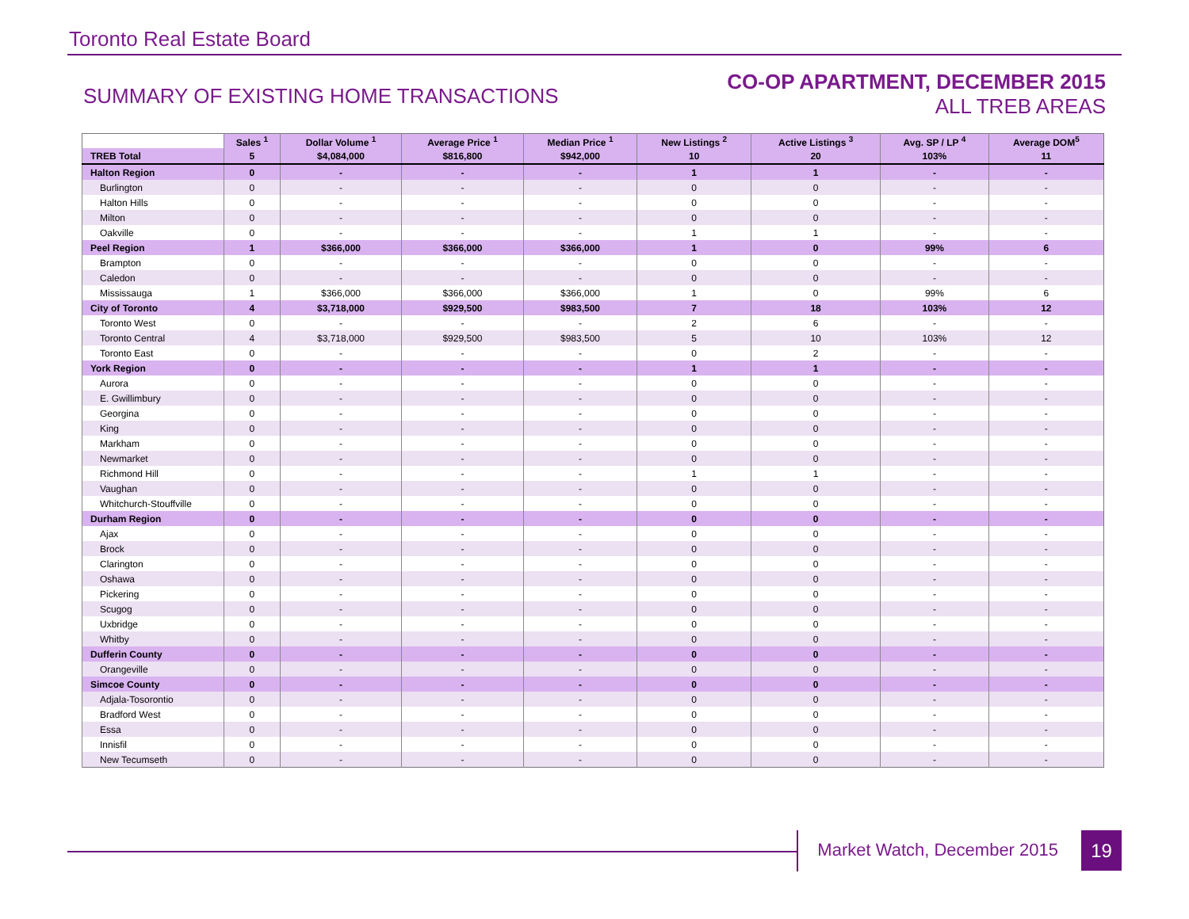Toronto Real Estate Board
SUMMARY OF EXISTING HOME TRANSACTIONS
CO-OP APARTMENT, DECEMBER 2015
ALL TREB AREAS
| | Sales <sup>1</sup> | Dollar Volume <sup>1</sup> | Average Price <sup>1</sup> | Median Price <sup>1</sup> | New Listings <sup>2</sup> | Active Listings <sup>3</sup> | Avg. SP / LP <sup>4</sup> | Average DOM<sup>5</sup> |
| --- | --- | --- | --- | --- | --- | --- | --- | --- |
| TREB Total | 5 | $4,084,000 | $816,800 | $942,000 | 10 | 20 | 103% | 11 |
| Halton Region | 0 | - | - | - | 1 | 1 | - | - |
| Burlington | 0 | - | - | - | 0 | 0 | - | - |
| Halton Hills | 0 | - | - | - | 0 | 0 | - | - |
| Milton | 0 | - | - | - | 0 | 0 | - | - |
| Oakville | 0 | - | - | - | 1 | 1 | - | - |
| Peel Region | 1 | $366,000 | $366,000 | $366,000 | 1 | 0 | 99% | 6 |
| Brampton | 0 | - | - | - | 0 | 0 | - | - |
| Caledon | 0 | - | - | - | 0 | 0 | - | - |
| Mississauga | 1 | $366,000 | $366,000 | $366,000 | 1 | 0 | 99% | 6 |
| City of Toronto | 4 | $3,718,000 | $929,500 | $983,500 | 7 | 18 | 103% | 12 |
| Toronto West | 0 | - | - | - | 2 | 6 | - | - |
| Toronto Central | 4 | $3,718,000 | $929,500 | $983,500 | 5 | 10 | 103% | 12 |
| Toronto East | 0 | - | - | - | 0 | 2 | - | - |
| York Region | 0 | - | - | - | 1 | 1 | - | - |
| Aurora | 0 | - | - | - | 0 | 0 | - | - |
| E. Gwillimbury | 0 | - | - | - | 0 | 0 | - | - |
| Georgina | 0 | - | - | - | 0 | 0 | - | - |
| King | 0 | - | - | - | 0 | 0 | - | - |
| Markham | 0 | - | - | - | 0 | 0 | - | - |
| Newmarket | 0 | - | - | - | 0 | 0 | - | - |
| Richmond Hill | 0 | - | - | - | 1 | 1 | - | - |
| Vaughan | 0 | - | - | - | 0 | 0 | - | - |
| Whitchurch-Stouffville | 0 | - | - | - | 0 | 0 | - | - |
| Durham Region | 0 | - | - | - | 0 | 0 | - | - |
| Ajax | 0 | - | - | - | 0 | 0 | - | - |
| Brock | 0 | - | - | - | 0 | 0 | - | - |
| Clarington | 0 | - | - | - | 0 | 0 | - | - |
| Oshawa | 0 | - | - | - | 0 | 0 | - | - |
| Pickering | 0 | - | - | - | 0 | 0 | - | - |
| Scugog | 0 | - | - | - | 0 | 0 | - | - |
| Uxbridge | 0 | - | - | - | 0 | 0 | - | - |
| Whitby | 0 | - | - | - | 0 | 0 | - | - |
| Dufferin County | 0 | - | - | - | 0 | 0 | - | - |
| Orangeville | 0 | - | - | - | 0 | 0 | - | - |
| Simcoe County | 0 | - | - | - | 0 | 0 | - | - |
| Adjala-Tosorontio | 0 | - | - | - | 0 | 0 | - | - |
| Bradford West | 0 | - | - | - | 0 | 0 | - | - |
| Essa | 0 | - | - | - | 0 | 0 | - | - |
| Innisfil | 0 | - | - | - | 0 | 0 | - | - |
| New Tecumseth | 0 | - | - | - | 0 | 0 | - | - |
Market Watch, December 2015 19